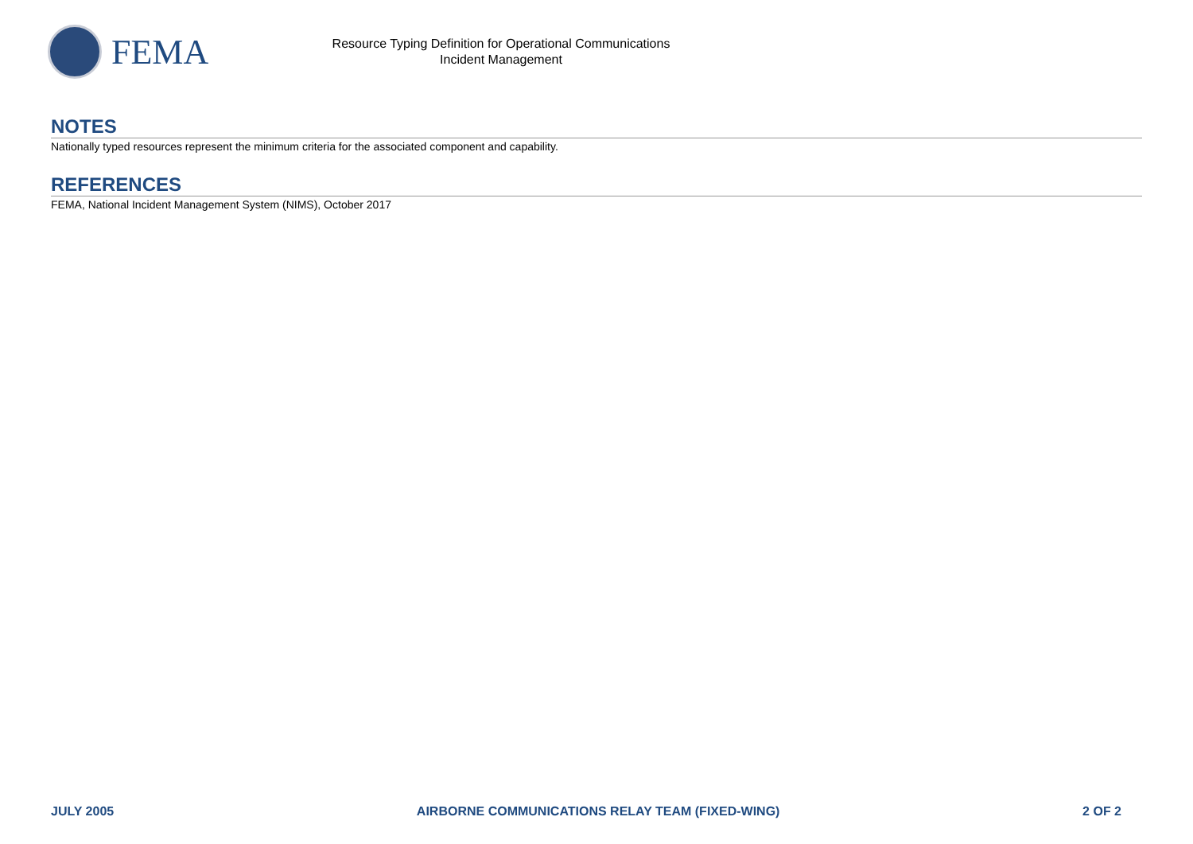FEMA
Resource Typing Definition for Operational Communications
Incident Management
NOTES
Nationally typed resources represent the minimum criteria for the associated component and capability.
REFERENCES
FEMA, National Incident Management System (NIMS), October 2017
JULY 2005 AIRBORNE COMMUNICATIONS RELAY TEAM (FIXED-WING) 2 OF 2